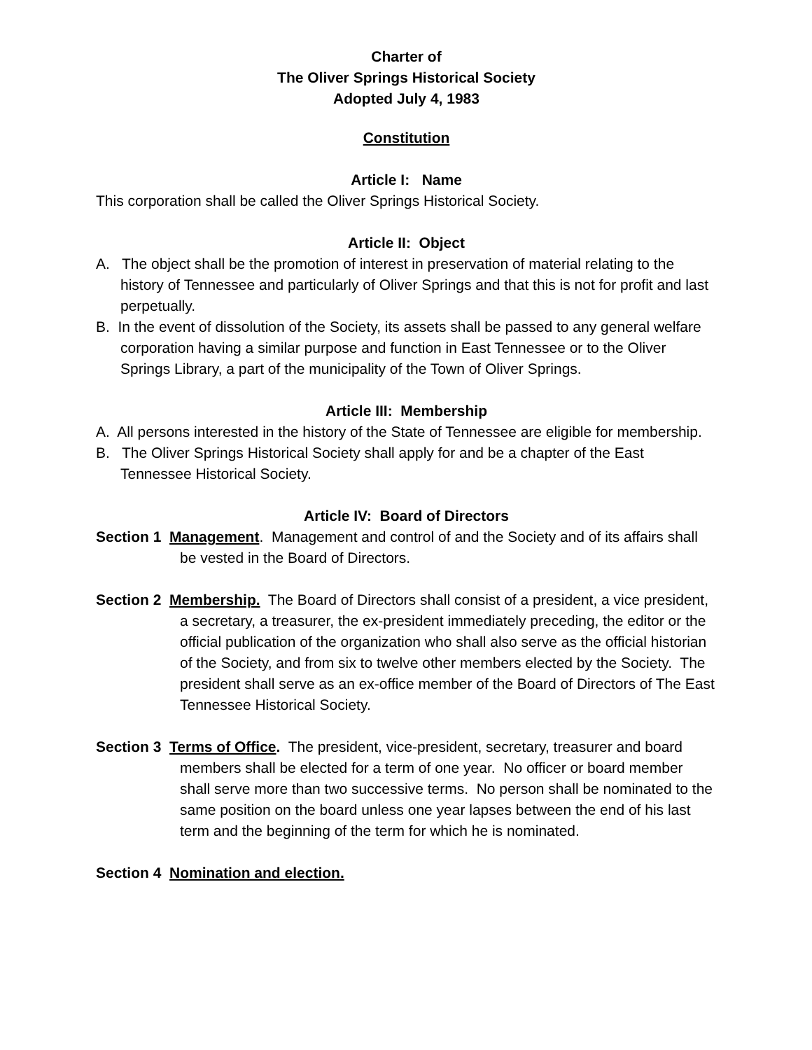Charter of
The Oliver Springs Historical Society
Adopted July 4, 1983
Constitution
Article I: Name
This corporation shall be called the Oliver Springs Historical Society.
Article II: Object
A. The object shall be the promotion of interest in preservation of material relating to the history of Tennessee and particularly of Oliver Springs and that this is not for profit and last perpetually.
B. In the event of dissolution of the Society, its assets shall be passed to any general welfare corporation having a similar purpose and function in East Tennessee or to the Oliver Springs Library, a part of the municipality of the Town of Oliver Springs.
Article III: Membership
A. All persons interested in the history of the State of Tennessee are eligible for membership.
B. The Oliver Springs Historical Society shall apply for and be a chapter of the East Tennessee Historical Society.
Article IV: Board of Directors
Section 1 Management. Management and control of and the Society and of its affairs shall be vested in the Board of Directors.
Section 2 Membership. The Board of Directors shall consist of a president, a vice president, a secretary, a treasurer, the ex-president immediately preceding, the editor or the official publication of the organization who shall also serve as the official historian of the Society, and from six to twelve other members elected by the Society. The president shall serve as an ex-office member of the Board of Directors of The East Tennessee Historical Society.
Section 3 Terms of Office. The president, vice-president, secretary, treasurer and board members shall be elected for a term of one year. No officer or board member shall serve more than two successive terms. No person shall be nominated to the same position on the board unless one year lapses between the end of his last term and the beginning of the term for which he is nominated.
Section 4 Nomination and election.